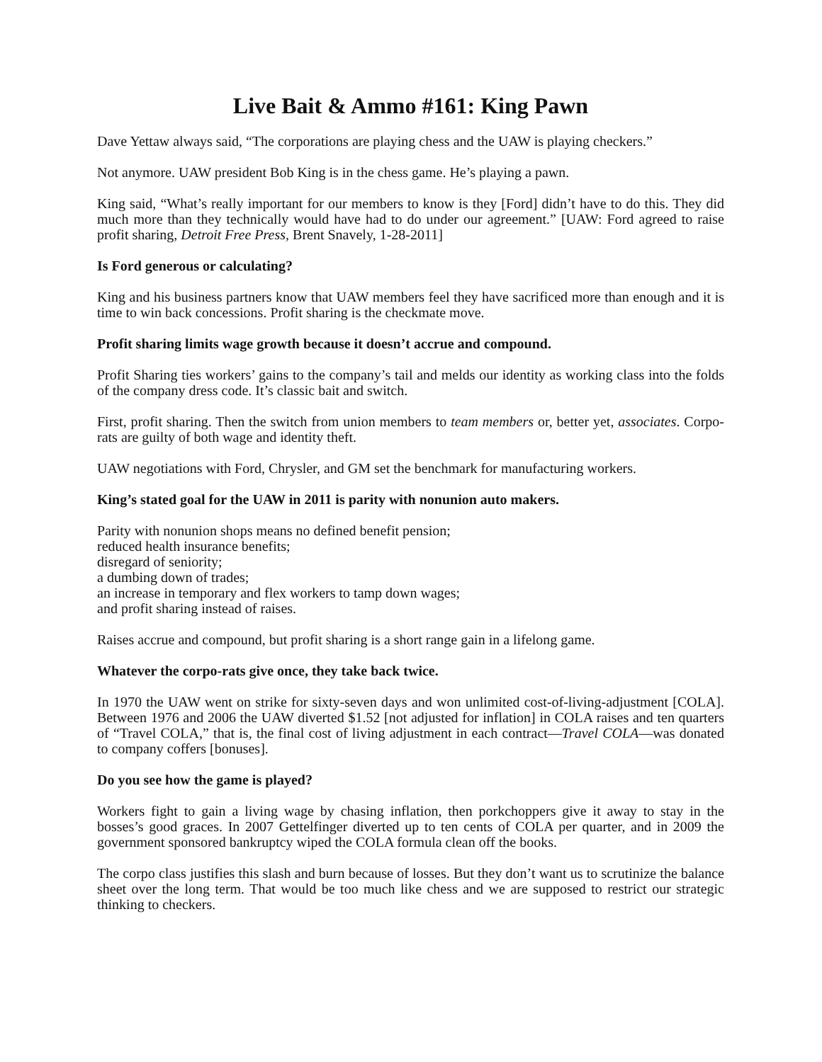Live Bait & Ammo #161: King Pawn
Dave Yettaw always said, “The corporations are playing chess and the UAW is playing checkers.”
Not anymore. UAW president Bob King is in the chess game. He’s playing a pawn.
King said, “What’s really important for our members to know is they [Ford] didn’t have to do this. They did much more than they technically would have had to do under our agreement.” [UAW: Ford agreed to raise profit sharing, Detroit Free Press, Brent Snavely, 1-28-2011]
Is Ford generous or calculating?
King and his business partners know that UAW members feel they have sacrificed more than enough and it is time to win back concessions. Profit sharing is the checkmate move.
Profit sharing limits wage growth because it doesn’t accrue and compound.
Profit Sharing ties workers’ gains to the company’s tail and melds our identity as working class into the folds of the company dress code. It’s classic bait and switch.
First, profit sharing. Then the switch from union members to team members or, better yet, associates. Corpo-rats are guilty of both wage and identity theft.
UAW negotiations with Ford, Chrysler, and GM set the benchmark for manufacturing workers.
King’s stated goal for the UAW in 2011 is parity with nonunion auto makers.
Parity with nonunion shops means no defined benefit pension;
reduced health insurance benefits;
disregard of seniority;
a dumbing down of trades;
an increase in temporary and flex workers to tamp down wages;
and profit sharing instead of raises.
Raises accrue and compound, but profit sharing is a short range gain in a lifelong game.
Whatever the corpo-rats give once, they take back twice.
In 1970 the UAW went on strike for sixty-seven days and won unlimited cost-of-living-adjustment [COLA]. Between 1976 and 2006 the UAW diverted $1.52 [not adjusted for inflation] in COLA raises and ten quarters of “Travel COLA,” that is, the final cost of living adjustment in each contract—Travel COLA—was donated to company coffers [bonuses].
Do you see how the game is played?
Workers fight to gain a living wage by chasing inflation, then porkchoppers give it away to stay in the bosses’s good graces. In 2007 Gettelfinger diverted up to ten cents of COLA per quarter, and in 2009 the government sponsored bankruptcy wiped the COLA formula clean off the books.
The corpo class justifies this slash and burn because of losses. But they don’t want us to scrutinize the balance sheet over the long term. That would be too much like chess and we are supposed to restrict our strategic thinking to checkers.